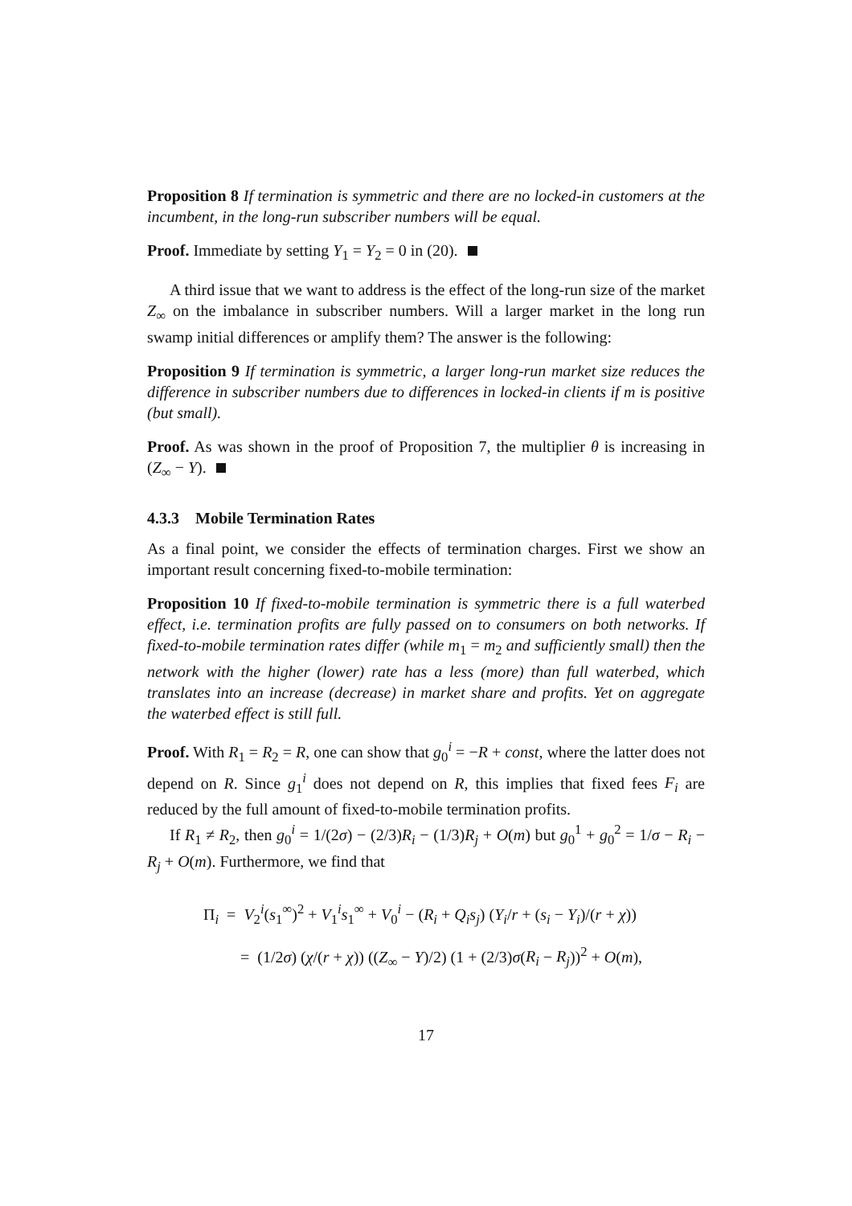Proposition 8 If termination is symmetric and there are no locked-in customers at the incumbent, in the long-run subscriber numbers will be equal.
Proof. Immediate by setting Y<sub>1</sub> = Y<sub>2</sub> = 0 in (20).
A third issue that we want to address is the effect of the long-run size of the market Z<sub>∞</sub> on the imbalance in subscriber numbers. Will a larger market in the long run swamp initial differences or amplify them? The answer is the following:
Proposition 9 If termination is symmetric, a larger long-run market size reduces the difference in subscriber numbers due to differences in locked-in clients if m is positive (but small).
Proof. As was shown in the proof of Proposition 7, the multiplier θ is increasing in (Z<sub>∞</sub> − Y).
4.3.3 Mobile Termination Rates
As a final point, we consider the effects of termination charges. First we show an important result concerning fixed-to-mobile termination:
Proposition 10 If fixed-to-mobile termination is symmetric there is a full waterbed effect, i.e. termination profits are fully passed on to consumers on both networks. If fixed-to-mobile termination rates differ (while m<sub>1</sub> = m<sub>2</sub> and sufficiently small) then the network with the higher (lower) rate has a less (more) than full waterbed, which translates into an increase (decrease) in market share and profits. Yet on aggregate the waterbed effect is still full.
Proof. With R<sub>1</sub> = R<sub>2</sub> = R, one can show that g<sub>0</sub><sup>i</sup> = −R + const, where the latter does not depend on R. Since g<sub>1</sub><sup>i</sup> does not depend on R, this implies that fixed fees F<sub>i</sub> are reduced by the full amount of fixed-to-mobile termination profits.
If R<sub>1</sub> ≠ R<sub>2</sub>, then g<sub>0</sub><sup>i</sup> = 1/(2σ) − (2/3)R<sub>i</sub> − (1/3)R<sub>j</sub> + O(m) but g<sub>0</sub><sup>1</sup> + g<sub>0</sub><sup>2</sup> = 1/σ − R<sub>i</sub> − R<sub>j</sub> + O(m). Furthermore, we find that
Π<sub>i</sub> = V<sub>2</sub><sup>i</sup>(s<sub>1</sub><sup>∞</sup>)<sup>2</sup> + V<sub>1</sub><sup>i</sup>s<sub>1</sub><sup>∞</sup> + V<sub>0</sub><sup>i</sup> − (R<sub>i</sub> + Q<sub>i</sub>s<sub>j</sub>) (Y<sub>i</sub>/r + (s<sub>i</sub> − Y<sub>i</sub>)/(r + χ))
= (1/2σ) (χ/(r + χ)) ((Z<sub>∞</sub> − Y)/2) (1 + (2/3)σ(R<sub>i</sub> − R<sub>j</sub>))<sup>2</sup> + O(m),
17